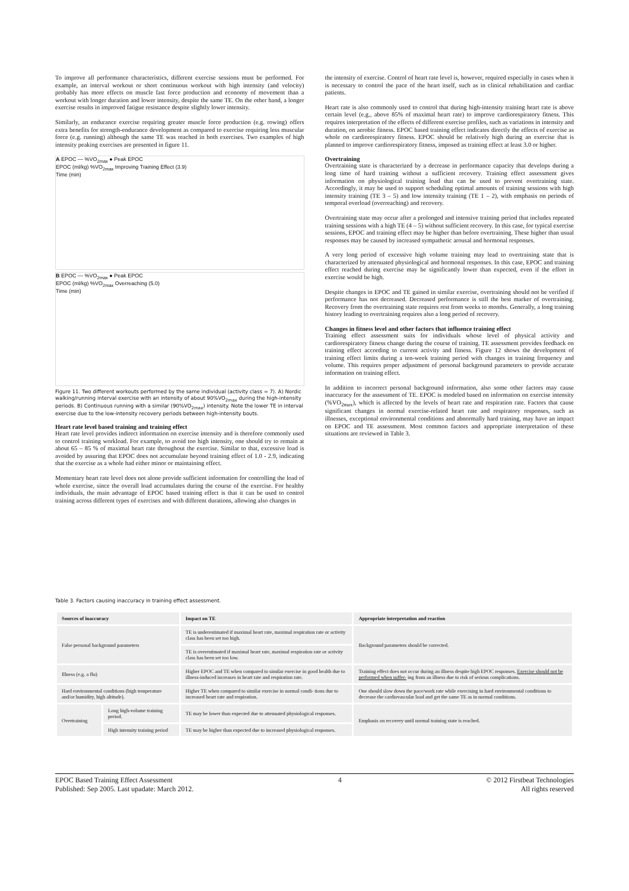To improve all performance characteristics, different exercise sessions must be performed. For example, an interval workout or short continuous workout with high intensity (and velocity) probably has more effects on muscle fast force production and economy of movement than a workout with longer duration and lower intensity, despite the same TE. On the other hand, a longer exercise results in improved fatigue resistance despite slightly lower intensity.
Similarly, an endurance exercise requiring greater muscle force production (e.g. rowing) offers extra benefits for strength-endurance development as compared to exercise requiring less muscular force (e.g. running) although the same TE was reached in both exercises. Two examples of high intensity peaking exercises are presented in figure 11.
A EPOC — %VO<sub>2max</sub> ● Peak EPOC
EPOC (ml/kg) %VO<sub>2max</sub> Improving Training Effect (3.9)
Time (min)
B EPOC — %VO<sub>2max</sub> ● Peak EPOC
EPOC (ml/kg) %VO<sub>2max</sub> Overreaching (5.0)
Time (min)
Figure 11. Two different workouts performed by the same individual (activity class = 7). A) Nordic walking/running interval exercise with an intensity of about 90%VO<sub>2max</sub> during the high-intensity periods. B) Continuous running with a similar (90%VO<sub>2max</sub>) intensity. Note the lower TE in interval exercise due to the low-intensity recovery periods between high-intensity bouts.
Heart rate level based training and training effect
Heart rate level provides indirect information on exercise intensity and is therefore commonly used to control training workload. For example, to avoid too high intensity, one should try to remain at about 65 – 85 % of maximal heart rate throughout the exercise. Similar to that, excessive load is avoided by assuring that EPOC does not accumulate beyond training effect of 1.0 - 2.9, indicating that the exercise as a whole had either minor or maintaining effect.
Momentary heart rate level does not alone provide sufficient information for controlling the load of whole exercise, since the overall load accumulates during the course of the exercise. For healthy individuals, the main advantage of EPOC based training effect is that it can be used to control training across different types of exercises and with different durations, allowing also changes in
the intensity of exercise. Control of heart rate level is, however, required especially in cases when it is necessary to control the pace of the heart itself, such as in clinical rehabilitation and cardiac patients.
Heart rate is also commonly used to control that during high-intensity training heart rate is above certain level (e.g., above 85% of maximal heart rate) to improve cardiorespiratory fitness. This requires interpretation of the effects of different exercise profiles, such as variations in intensity and duration, on aerobic fitness. EPOC based training effect indicates directly the effects of exercise as whole on cardiorespiratory fitness. EPOC should be relatively high during an exercise that is planned to improve cardiorespiratory fitness, imposed as training effect at least 3.0 or higher.
Overtraining
Overtraining state is characterized by a decrease in performance capacity that develops during a long time of hard training without a sufficient recovery. Training effect assessment gives information on physiological training load that can be used to prevent overtraining state. Accordingly, it may be used to support scheduling optimal amounts of training sessions with high intensity training (TE 3 – 5) and low intensity training (TE 1 – 2), with emphasis on periods of temporal overload (overreaching) and recovery.
Overtraining state may occur after a prolonged and intensive training period that includes repeated training sessions with a high TE (4 – 5) without sufficient recovery. In this case, for typical exercise sessions, EPOC and training effect may be higher than before overtraining. These higher than usual responses may be caused by increased sympathetic arousal and hormonal responses.
A very long period of excessive high volume training may lead to overtraining state that is characterized by attenuated physiological and hormonal responses. In this case, EPOC and training effect reached during exercise may be significantly lower than expected, even if the effort in exercise would be high.
Despite changes in EPOC and TE gained in similar exercise, overtraining should not be verified if performance has not decreased. Decreased performance is still the best marker of overtraining. Recovery from the overtraining state requires rest from weeks to months. Generally, a long training history leading to overtraining requires also a long period of recovery.
Changes in fitness level and other factors that influence training effect
Training effect assessment suits for individuals whose level of physical activity and cardiorespiratory fitness change during the course of training. TE assessment provides feedback on training effect according to current activity and fitness. Figure 12 shows the development of training effect limits during a ten-week training period with changes in training frequency and volume. This requires proper adjustment of personal background parameters to provide accurate information on training effect.
In addition to incorrect personal background information, also some other factors may cause inaccuracy for the assessment of TE. EPOC is modeled based on information on exercise intensity (%VO<sub>2max</sub>), which is affected by the levels of heart rate and respiration rate. Factors that cause significant changes in normal exercise-related heart rate and respiratory responses, such as illnesses, exceptional environmental conditions and abnormally hard training, may have an impact on EPOC and TE assessment. Most common factors and appropriate interpretation of these situations are reviewed in Table 3.
Table 3. Factors causing inaccuracy in training effect assessment.
| Sources of inaccuracy | | Impact on TE | Appropriate interpretation and reaction |
| --- | --- | --- | --- |
| False personal background parameters | | TE is underestimated if maximal heart rate, maximal respiration rate or activity class has been set too high. | Background parameters should be corrected. |
| | | TE is overestimated if maximal heart rate, maximal respiration rate or activity class has been set too low. | |
| Illness (e.g. a flu) | | Higher EPOC and TE when compared to similar exercise in good health due to illness-induced increases in heart rate and respiration rate. | Training effect does not occur during an illness despite high EPOC responses. Exercise should not be performed when suffer- ing from an illness due to risk of serious complications. |
| Hard environmental conditions (high temperature and/or humidity, high altitude). | | Higher TE when compared to similar exercise in normal condi- tions due to increased heart rate and respiration. | One should slow down the pace/work rate while exercising in hard environmental conditions to decrease the cardiovascular load and get the same TE as in normal conditions. |
| Overtraining | Long high-volume training period. | TE may be lower than expected due to attenuated physiological responses. | Emphasis on recovery until normal training state is reached. |
| | High intensity training period | TE may be higher than expected due to increased physiological responses. | |
EPOC Based Training Effect Assessment
Published: Sep 2005. Last upadate: March 2012.
4 © 2012 Firstbeat Technologies
All rights reserved